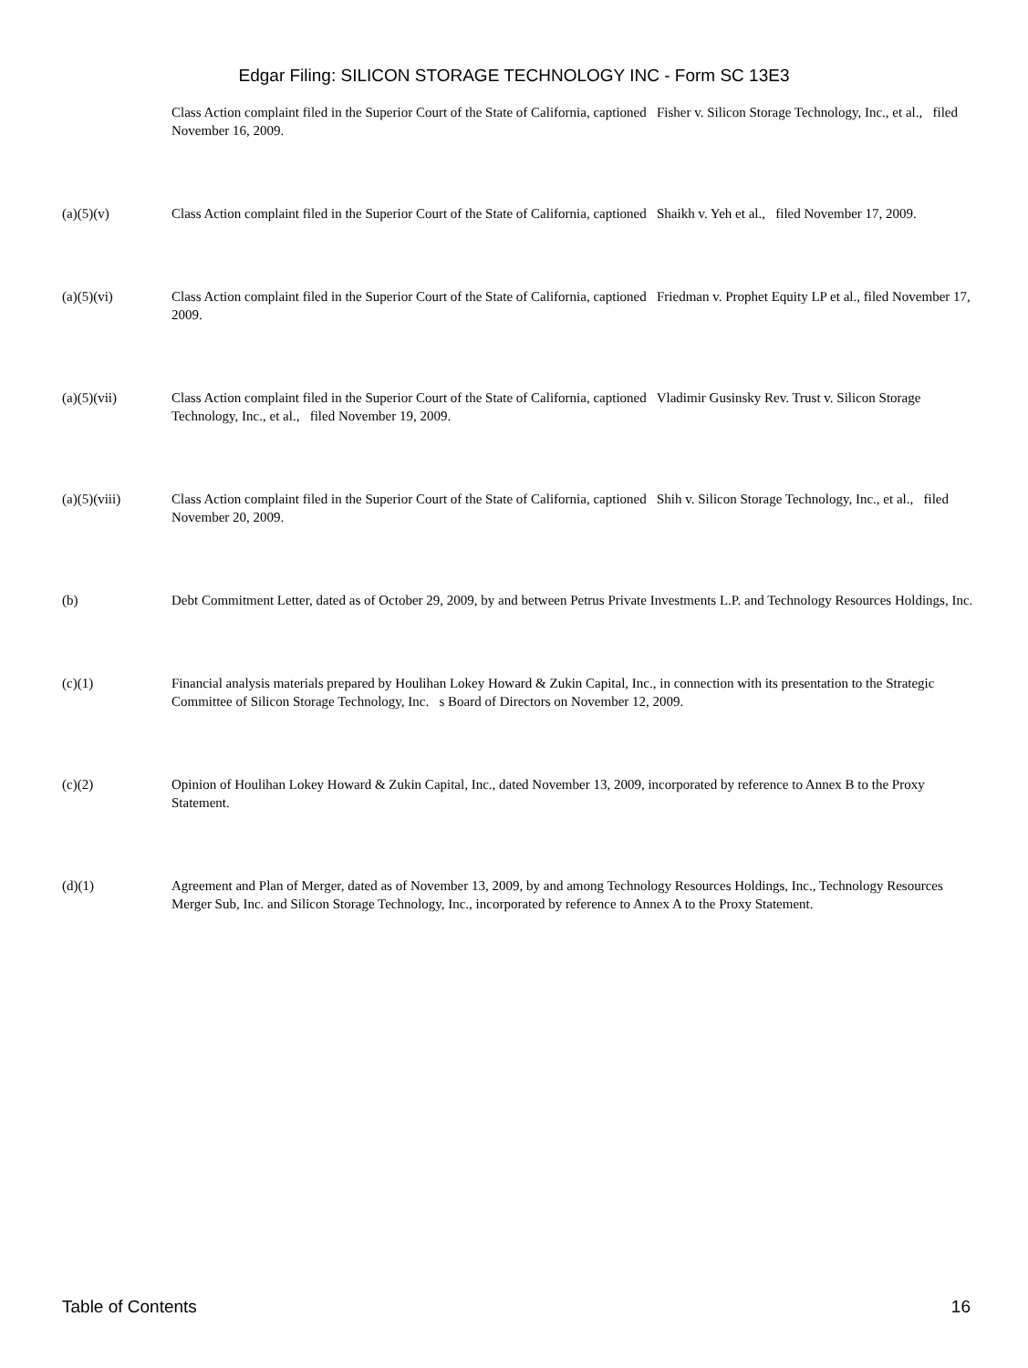Edgar Filing: SILICON STORAGE TECHNOLOGY INC - Form SC 13E3
Class Action complaint filed in the Superior Court of the State of California, captioned Fisher v. Silicon Storage Technology, Inc., et al., filed November 16, 2009.
(a)(5)(v) Class Action complaint filed in the Superior Court of the State of California, captioned Shaikh v. Yeh et al., filed November 17, 2009.
(a)(5)(vi) Class Action complaint filed in the Superior Court of the State of California, captioned Friedman v. Prophet Equity LP et al., filed November 17, 2009.
(a)(5)(vii) Class Action complaint filed in the Superior Court of the State of California, captioned Vladimir Gusinsky Rev. Trust v. Silicon Storage Technology, Inc., et al., filed November 19, 2009.
(a)(5)(viii) Class Action complaint filed in the Superior Court of the State of California, captioned Shih v. Silicon Storage Technology, Inc., et al., filed November 20, 2009.
(b) Debt Commitment Letter, dated as of October 29, 2009, by and between Petrus Private Investments L.P. and Technology Resources Holdings, Inc.
(c)(1) Financial analysis materials prepared by Houlihan Lokey Howard & Zukin Capital, Inc., in connection with its presentation to the Strategic Committee of Silicon Storage Technology, Inc. s Board of Directors on November 12, 2009.
(c)(2) Opinion of Houlihan Lokey Howard & Zukin Capital, Inc., dated November 13, 2009, incorporated by reference to Annex B to the Proxy Statement.
(d)(1) Agreement and Plan of Merger, dated as of November 13, 2009, by and among Technology Resources Holdings, Inc., Technology Resources Merger Sub, Inc. and Silicon Storage Technology, Inc., incorporated by reference to Annex A to the Proxy Statement.
Table of Contents 16